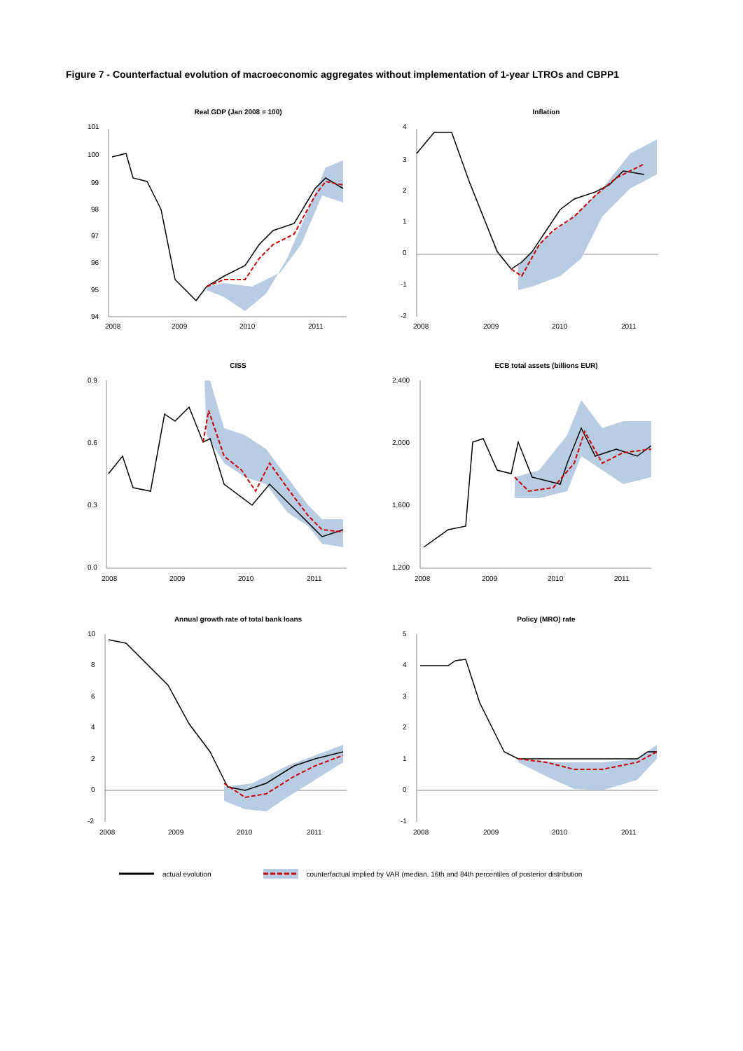Figure 7 - Counterfactual evolution of macroeconomic aggregates without implementation of 1-year LTROs and CBPP1
Real GDP (Jan 2008 = 100)
101
100
99
98
97
96
95
94
2008
2009
2010
2011
Inflation
4
3
2
1
0
-1
-2
2008
2009
2010
2011
CISS
0.9
0.6
0.3
0.0
2008
2009
2010
2011
ECB total assets (billions EUR)
2,400
2,000
1,600
1,200
2008
2009
2010
2011
Annual growth rate of total bank loans
10
8
6
4
2
0
-2
2008
2009
2010
2011
Policy (MRO) rate
5
4
3
2
1
0
-1
2008
2009
2010
2011
actual evolution counterfactual implied by VAR (median, 16th and 84th percentiles of posterior distribution